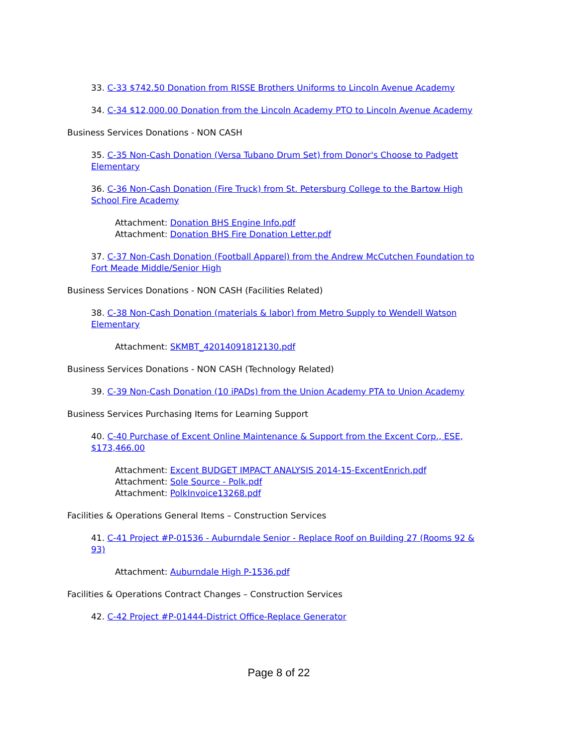33. C-33 $742.50 Donation from RISSE Brothers Uniforms to Lincoln Avenue Academy
34. C-34 $12,000.00 Donation from the Lincoln Academy PTO to Lincoln Avenue Academy
Business Services Donations - NON CASH
35. C-35 Non-Cash Donation (Versa Tubano Drum Set) from Donor's Choose to Padgett Elementary
36. C-36 Non-Cash Donation (Fire Truck) from St. Petersburg College to the Bartow High School Fire Academy
Attachment: Donation BHS Engine Info.pdf
Attachment: Donation BHS Fire Donation Letter.pdf
37. C-37 Non-Cash Donation (Football Apparel) from the Andrew McCutchen Foundation to Fort Meade Middle/Senior High
Business Services Donations - NON CASH (Facilities Related)
38. C-38 Non-Cash Donation (materials & labor) from Metro Supply to Wendell Watson Elementary
Attachment: SKMBT_42014091812130.pdf
Business Services Donations - NON CASH (Technology Related)
39. C-39 Non-Cash Donation (10 iPADs) from the Union Academy PTA to Union Academy
Business Services Purchasing Items for Learning Support
40. C-40 Purchase of Excent Online Maintenance & Support from the Excent Corp., ESE, $173,466.00
Attachment: Excent BUDGET IMPACT ANALYSIS 2014-15-ExcentEnrich.pdf
Attachment: Sole Source - Polk.pdf
Attachment: PolkInvoice13268.pdf
Facilities & Operations General Items – Construction Services
41. C-41 Project #P-01536 - Auburndale Senior - Replace Roof on Building 27 (Rooms 92 & 93)
Attachment: Auburndale High P-1536.pdf
Facilities & Operations Contract Changes – Construction Services
42. C-42 Project #P-01444-District Office-Replace Generator
Page 8 of 22